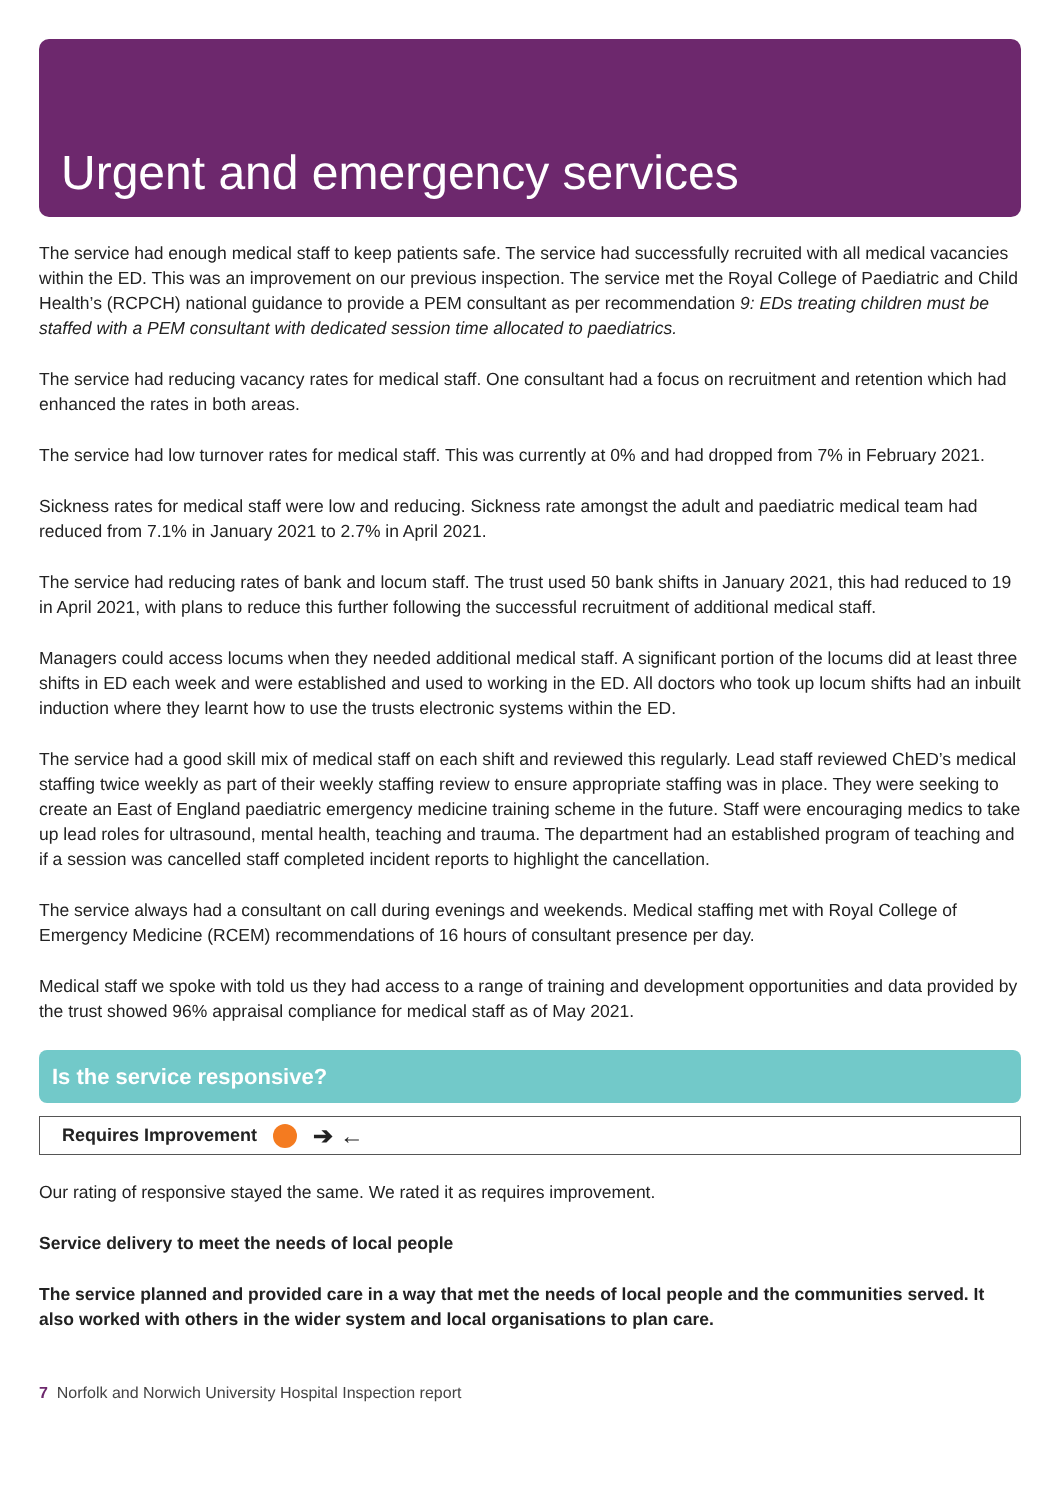Urgent and emergency services
The service had enough medical staff to keep patients safe. The service had successfully recruited with all medical vacancies within the ED. This was an improvement on our previous inspection. The service met the Royal College of Paediatric and Child Health’s (RCPCH) national guidance to provide a PEM consultant as per recommendation 9: EDs treating children must be staffed with a PEM consultant with dedicated session time allocated to paediatrics.
The service had reducing vacancy rates for medical staff. One consultant had a focus on recruitment and retention which had enhanced the rates in both areas.
The service had low turnover rates for medical staff. This was currently at 0% and had dropped from 7% in February 2021.
Sickness rates for medical staff were low and reducing. Sickness rate amongst the adult and paediatric medical team had reduced from 7.1% in January 2021 to 2.7% in April 2021.
The service had reducing rates of bank and locum staff. The trust used 50 bank shifts in January 2021, this had reduced to 19 in April 2021, with plans to reduce this further following the successful recruitment of additional medical staff.
Managers could access locums when they needed additional medical staff. A significant portion of the locums did at least three shifts in ED each week and were established and used to working in the ED. All doctors who took up locum shifts had an inbuilt induction where they learnt how to use the trusts electronic systems within the ED.
The service had a good skill mix of medical staff on each shift and reviewed this regularly. Lead staff reviewed ChED’s medical staffing twice weekly as part of their weekly staffing review to ensure appropriate staffing was in place. They were seeking to create an East of England paediatric emergency medicine training scheme in the future. Staff were encouraging medics to take up lead roles for ultrasound, mental health, teaching and trauma. The department had an established program of teaching and if a session was cancelled staff completed incident reports to highlight the cancellation.
The service always had a consultant on call during evenings and weekends. Medical staffing met with Royal College of Emergency Medicine (RCEM) recommendations of 16 hours of consultant presence per day.
Medical staff we spoke with told us they had access to a range of training and development opportunities and data provided by the trust showed 96% appraisal compliance for medical staff as of May 2021.
Is the service responsive?
Requires Improvement ➔ ←
Our rating of responsive stayed the same. We rated it as requires improvement.
Service delivery to meet the needs of local people
The service planned and provided care in a way that met the needs of local people and the communities served. It also worked with others in the wider system and local organisations to plan care.
7 Norfolk and Norwich University Hospital Inspection report